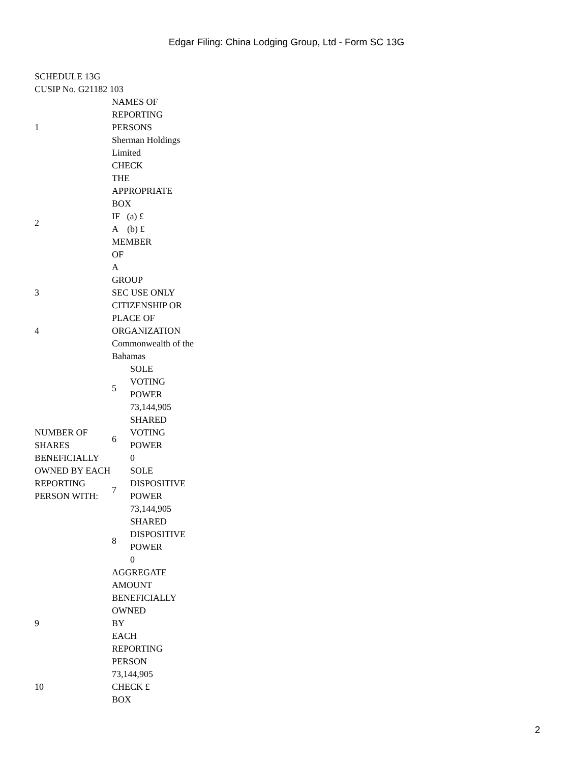Edgar Filing: China Lodging Group, Ltd - Form SC 13G
SCHEDULE 13G
CUSIP No. G21182 103
| 1 | NAMES OF REPORTING PERSONS Sherman Holdings Limited | |
| 2 | CHECK THE APPROPRIATE BOX IF (a) £ A (b) £ MEMBER OF A GROUP | |
| 3 | SEC USE ONLY | |
| 4 | CITIZENSHIP OR PLACE OF ORGANIZATION Commonwealth of the Bahamas | |
| NUMBER OF SHARES BENEFICIALLY OWNED BY EACH REPORTING PERSON WITH: | 5 | SOLE VOTING POWER 73,144,905 |
| | 6 | SHARED VOTING POWER 0 |
| | 7 | SOLE DISPOSITIVE POWER 73,144,905 |
| | 8 | SHARED DISPOSITIVE POWER 0 |
| 9 | AGGREGATE AMOUNT BENEFICIALLY OWNED BY EACH REPORTING PERSON 73,144,905 | |
| 10 | CHECK £ BOX | |
2